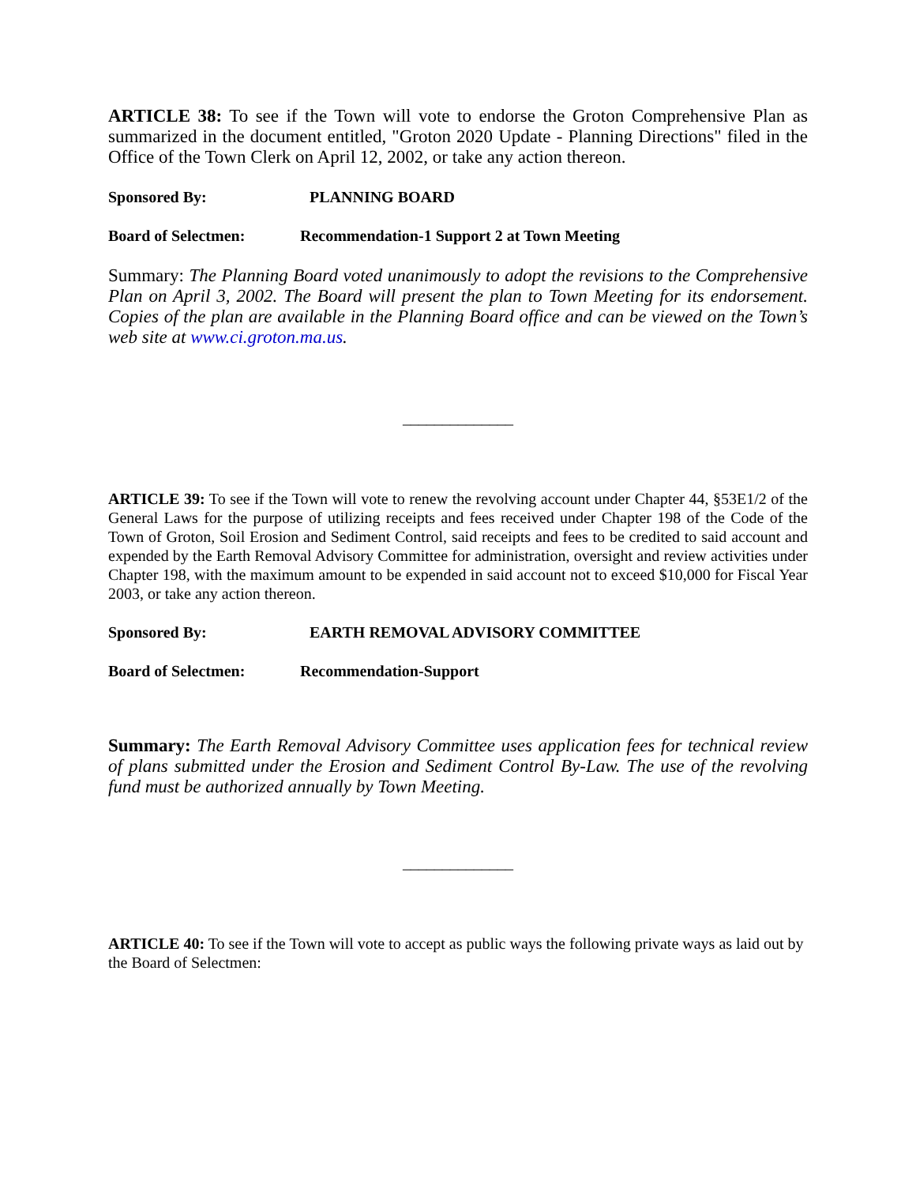ARTICLE 38: To see if the Town will vote to endorse the Groton Comprehensive Plan as summarized in the document entitled, "Groton 2020 Update - Planning Directions" filed in the Office of the Town Clerk on April 12, 2002, or take any action thereon.
Sponsored By: PLANNING BOARD
Board of Selectmen: Recommendation-1 Support 2 at Town Meeting
Summary: The Planning Board voted unanimously to adopt the revisions to the Comprehensive Plan on April 3, 2002. The Board will present the plan to Town Meeting for its endorsement. Copies of the plan are available in the Planning Board office and can be viewed on the Town’s web site at www.ci.groton.ma.us.
______________
ARTICLE 39: To see if the Town will vote to renew the revolving account under Chapter 44, §53E1/2 of the General Laws for the purpose of utilizing receipts and fees received under Chapter 198 of the Code of the Town of Groton, Soil Erosion and Sediment Control, said receipts and fees to be credited to said account and expended by the Earth Removal Advisory Committee for administration, oversight and review activities under Chapter 198, with the maximum amount to be expended in said account not to exceed $10,000 for Fiscal Year 2003, or take any action thereon.
Sponsored By: EARTH REMOVAL ADVISORY COMMITTEE
Board of Selectmen: Recommendation-Support
Summary: The Earth Removal Advisory Committee uses application fees for technical review of plans submitted under the Erosion and Sediment Control By-Law. The use of the revolving fund must be authorized annually by Town Meeting.
______________
ARTICLE 40: To see if the Town will vote to accept as public ways the following private ways as laid out by the Board of Selectmen: